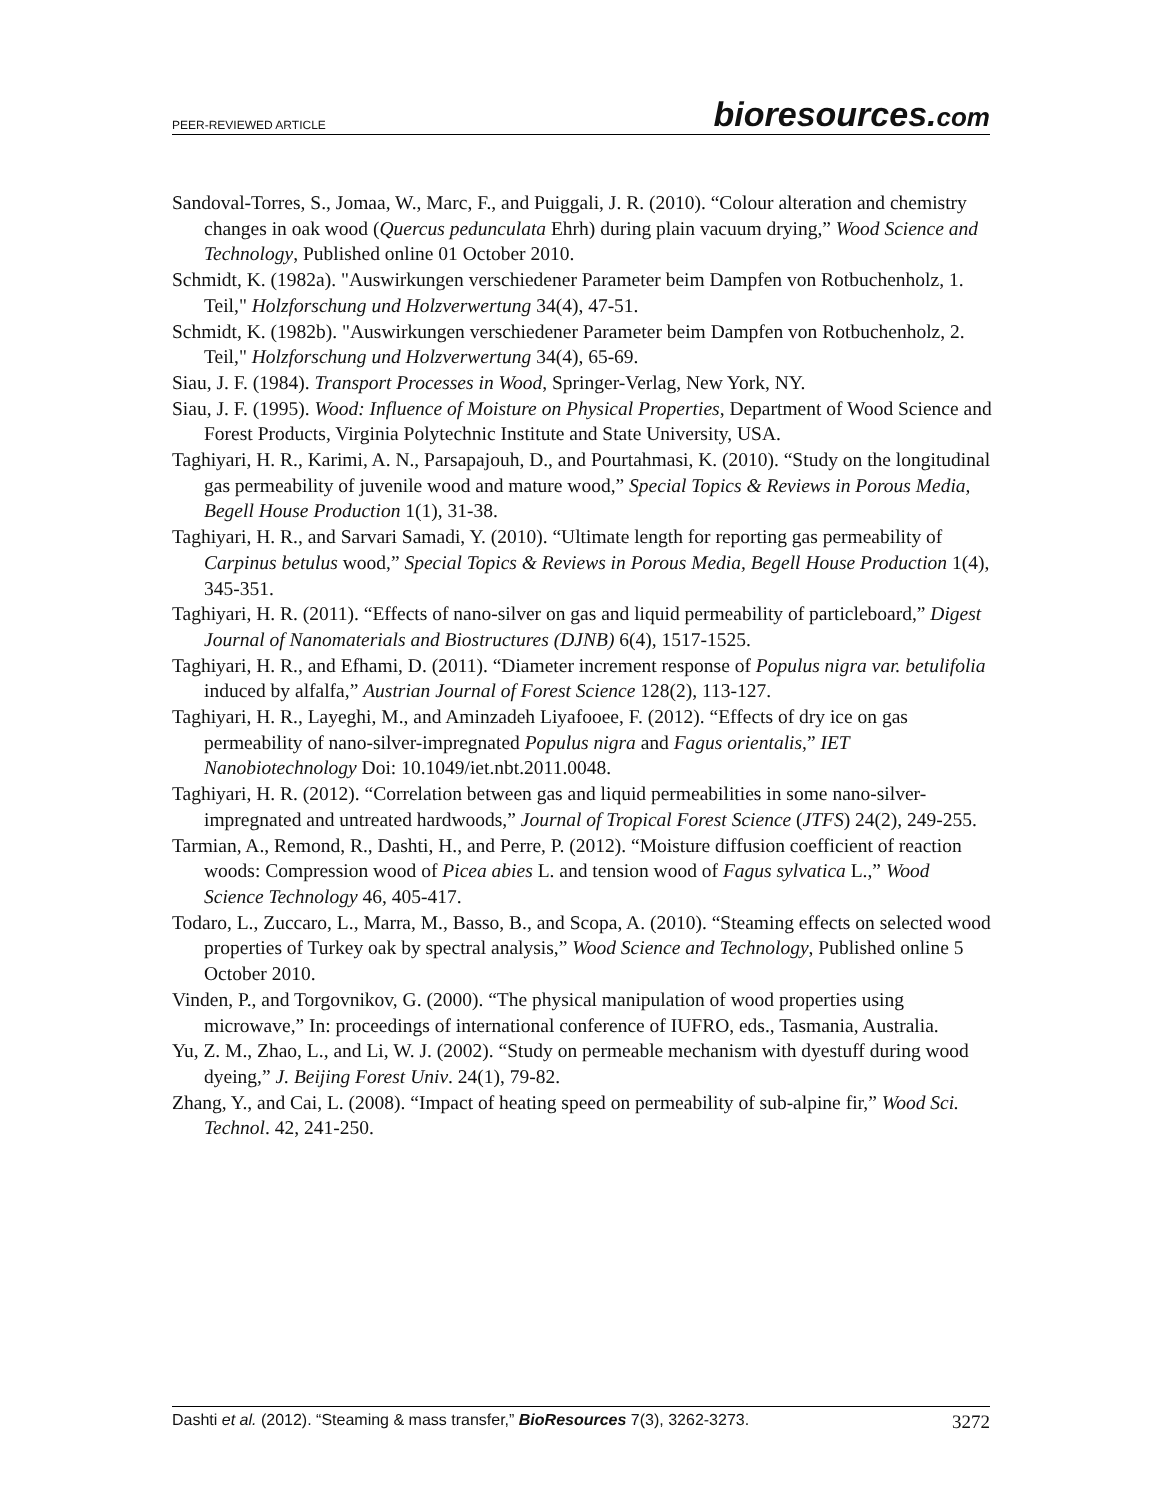PEER-REVIEWED ARTICLE bioresources.com
Sandoval-Torres, S., Jomaa, W., Marc, F., and Puiggali, J. R. (2010). “Colour alteration and chemistry changes in oak wood (Quercus pedunculata Ehrh) during plain vacuum drying,” Wood Science and Technology, Published online 01 October 2010.
Schmidt, K. (1982a). "Auswirkungen verschiedener Parameter beim Dampfen von Rotbuchenholz, 1. Teil," Holzforschung und Holzverwertung 34(4), 47-51.
Schmidt, K. (1982b). "Auswirkungen verschiedener Parameter beim Dampfen von Rotbuchenholz, 2. Teil," Holzforschung und Holzverwertung 34(4), 65-69.
Siau, J. F. (1984). Transport Processes in Wood, Springer-Verlag, New York, NY.
Siau, J. F. (1995). Wood: Influence of Moisture on Physical Properties, Department of Wood Science and Forest Products, Virginia Polytechnic Institute and State University, USA.
Taghiyari, H. R., Karimi, A. N., Parsapajouh, D., and Pourtahmasi, K. (2010). “Study on the longitudinal gas permeability of juvenile wood and mature wood,” Special Topics & Reviews in Porous Media, Begell House Production 1(1), 31-38.
Taghiyari, H. R., and Sarvari Samadi, Y. (2010). “Ultimate length for reporting gas permeability of Carpinus betulus wood,” Special Topics & Reviews in Porous Media, Begell House Production 1(4), 345-351.
Taghiyari, H. R. (2011). “Effects of nano-silver on gas and liquid permeability of particleboard,” Digest Journal of Nanomaterials and Biostructures (DJNB) 6(4), 1517-1525.
Taghiyari, H. R., and Efhami, D. (2011). “Diameter increment response of Populus nigra var. betulifolia induced by alfalfa,” Austrian Journal of Forest Science 128(2), 113-127.
Taghiyari, H. R., Layeghi, M., and Aminzadeh Liyafooee, F. (2012). “Effects of dry ice on gas permeability of nano-silver-impregnated Populus nigra and Fagus orientalis,” IET Nanobiotechnology Doi: 10.1049/iet.nbt.2011.0048.
Taghiyari, H. R. (2012). “Correlation between gas and liquid permeabilities in some nano-silver-impregnated and untreated hardwoods,” Journal of Tropical Forest Science (JTFS) 24(2), 249-255.
Tarmian, A., Remond, R., Dashti, H., and Perre, P. (2012). “Moisture diffusion coefficient of reaction woods: Compression wood of Picea abies L. and tension wood of Fagus sylvatica L.,” Wood Science Technology 46, 405-417.
Todaro, L., Zuccaro, L., Marra, M., Basso, B., and Scopa, A. (2010). “Steaming effects on selected wood properties of Turkey oak by spectral analysis,” Wood Science and Technology, Published online 5 October 2010.
Vinden, P., and Torgovnikov, G. (2000). “The physical manipulation of wood properties using microwave,” In: proceedings of international conference of IUFRO, eds., Tasmania, Australia.
Yu, Z. M., Zhao, L., and Li, W. J. (2002). “Study on permeable mechanism with dyestuff during wood dyeing,” J. Beijing Forest Univ. 24(1), 79-82.
Zhang, Y., and Cai, L. (2008). “Impact of heating speed on permeability of sub-alpine fir,” Wood Sci. Technol. 42, 241-250.
Dashti et al. (2012). “Steaming & mass transfer,” BioResources 7(3), 3262-3273. 3272